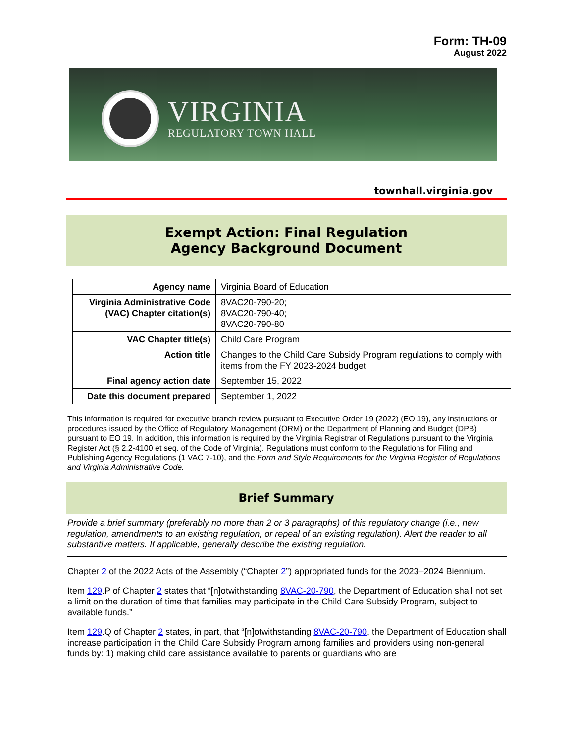Form: TH-09
August 2022
VIRGINIA
REGULATORY TOWN HALL
townhall.virginia.gov
Exempt Action: Final Regulation
Agency Background Document
| Agency name | Virginia Board of Education |
| Virginia Administrative Code (VAC) Chapter citation(s) | 8VAC20-790-20; 8VAC20-790-40; 8VAC20-790-80 |
| VAC Chapter title(s) | Child Care Program |
| Action title | Changes to the Child Care Subsidy Program regulations to comply with items from the FY 2023-2024 budget |
| Final agency action date | September 15, 2022 |
| Date this document prepared | September 1, 2022 |
This information is required for executive branch review pursuant to Executive Order 19 (2022) (EO 19), any instructions or procedures issued by the Office of Regulatory Management (ORM) or the Department of Planning and Budget (DPB) pursuant to EO 19. In addition, this information is required by the Virginia Registrar of Regulations pursuant to the Virginia Register Act (§ 2.2-4100 et seq. of the Code of Virginia). Regulations must conform to the Regulations for Filing and Publishing Agency Regulations (1 VAC 7-10), and the Form and Style Requirements for the Virginia Register of Regulations and Virginia Administrative Code.
Brief Summary
Provide a brief summary (preferably no more than 2 or 3 paragraphs) of this regulatory change (i.e., new regulation, amendments to an existing regulation, or repeal of an existing regulation). Alert the reader to all substantive matters. If applicable, generally describe the existing regulation.
Chapter 2 of the 2022 Acts of the Assembly (“Chapter 2”) appropriated funds for the 2023–2024 Biennium.
Item 129.P of Chapter 2 states that “[n]otwithstanding 8VAC-20-790, the Department of Education shall not set a limit on the duration of time that families may participate in the Child Care Subsidy Program, subject to available funds.”
Item 129.Q of Chapter 2 states, in part, that “[n]otwithstanding 8VAC-20-790, the Department of Education shall increase participation in the Child Care Subsidy Program among families and providers using non-general funds by: 1) making child care assistance available to parents or guardians who are